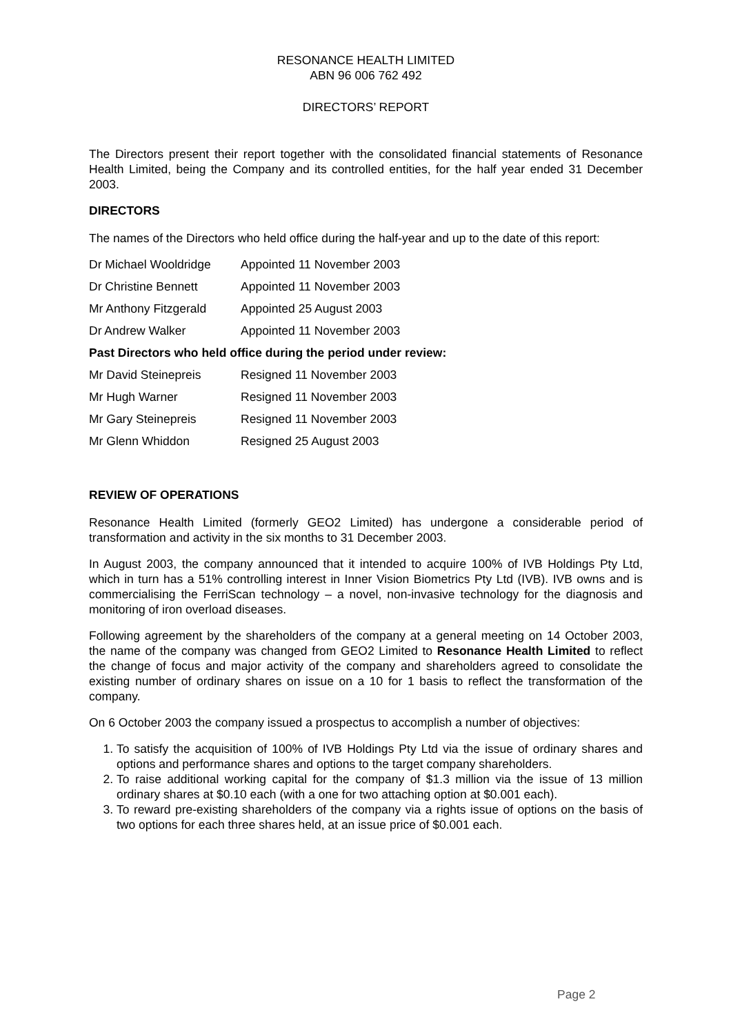RESONANCE HEALTH LIMITED
ABN 96 006 762 492
DIRECTORS’ REPORT
The Directors present their report together with the consolidated financial statements of Resonance Health Limited, being the Company and its controlled entities, for the half year ended 31 December 2003.
DIRECTORS
The names of the Directors who held office during the half-year and up to the date of this report:
Dr Michael Wooldridge Appointed 11 November 2003
Dr Christine Bennett Appointed 11 November 2003
Mr Anthony Fitzgerald Appointed 25 August 2003
Dr Andrew Walker Appointed 11 November 2003
Past Directors who held office during the period under review:
Mr David Steinepreis Resigned 11 November 2003
Mr Hugh Warner Resigned 11 November 2003
Mr Gary Steinepreis Resigned 11 November 2003
Mr Glenn Whiddon Resigned 25 August 2003
REVIEW OF OPERATIONS
Resonance Health Limited (formerly GEO2 Limited) has undergone a considerable period of transformation and activity in the six months to 31 December 2003.
In August 2003, the company announced that it intended to acquire 100% of IVB Holdings Pty Ltd, which in turn has a 51% controlling interest in Inner Vision Biometrics Pty Ltd (IVB). IVB owns and is commercialising the FerriScan technology – a novel, non-invasive technology for the diagnosis and monitoring of iron overload diseases.
Following agreement by the shareholders of the company at a general meeting on 14 October 2003, the name of the company was changed from GEO2 Limited to Resonance Health Limited to reflect the change of focus and major activity of the company and shareholders agreed to consolidate the existing number of ordinary shares on issue on a 10 for 1 basis to reflect the transformation of the company.
On 6 October 2003 the company issued a prospectus to accomplish a number of objectives:
1. To satisfy the acquisition of 100% of IVB Holdings Pty Ltd via the issue of ordinary shares and options and performance shares and options to the target company shareholders.
2. To raise additional working capital for the company of $1.3 million via the issue of 13 million ordinary shares at $0.10 each (with a one for two attaching option at $0.001 each).
3. To reward pre-existing shareholders of the company via a rights issue of options on the basis of two options for each three shares held, at an issue price of $0.001 each.
Page 2